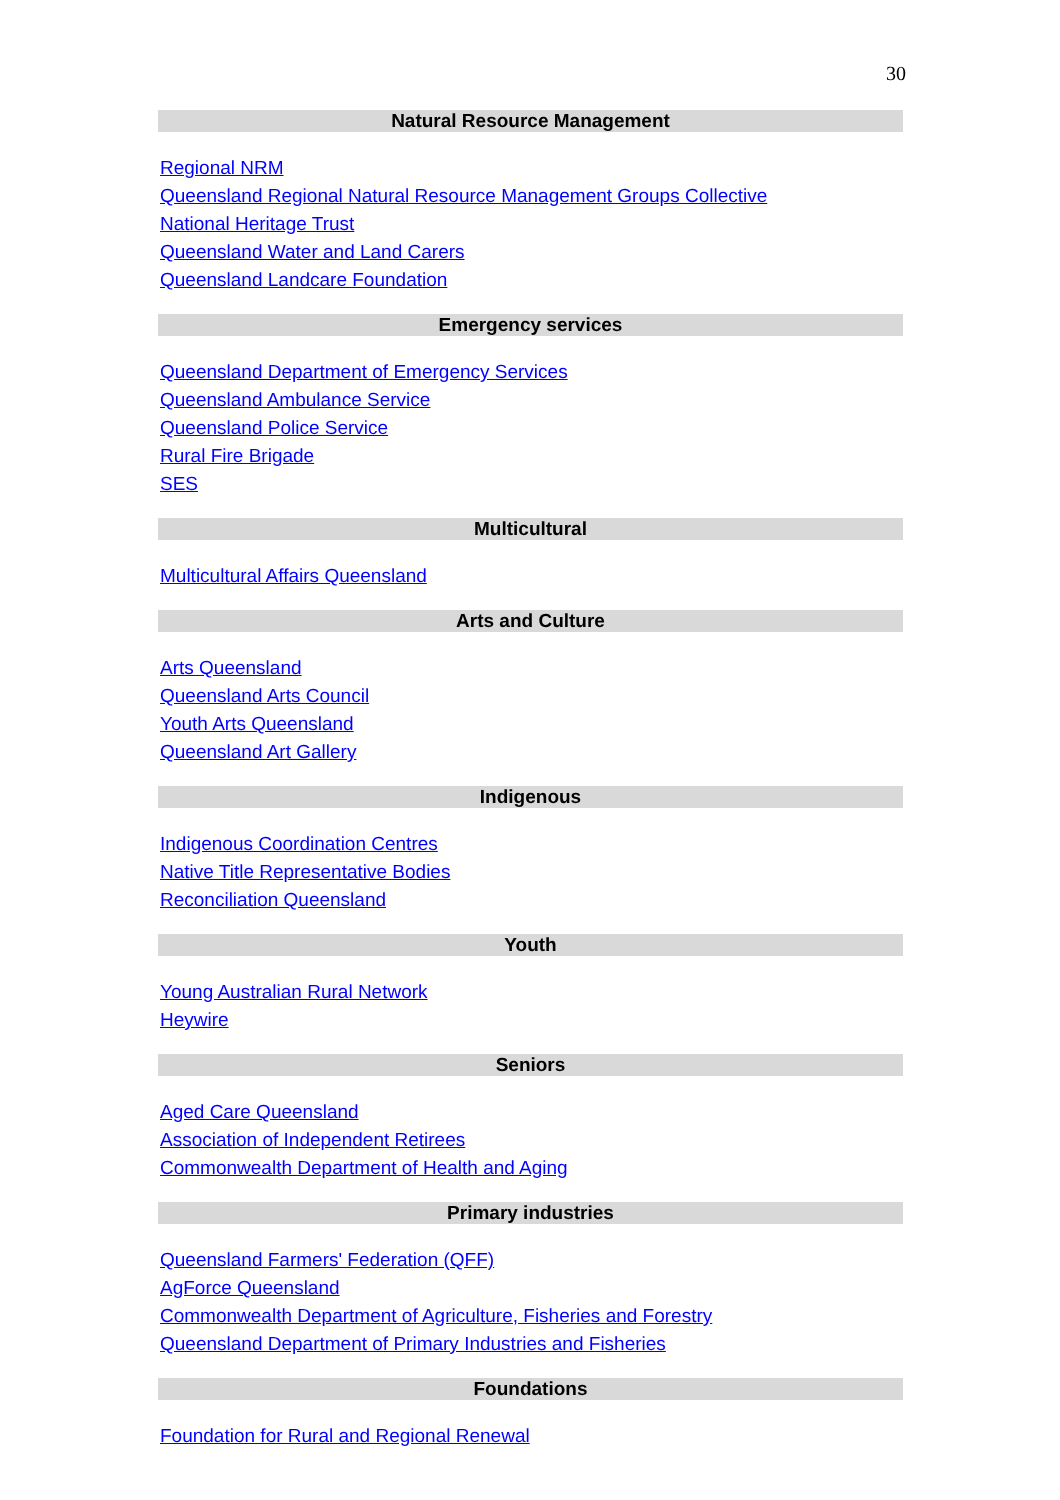30
Natural Resource Management
Regional NRM
Queensland Regional Natural Resource Management Groups Collective
National Heritage Trust
Queensland Water and Land Carers
Queensland Landcare Foundation
Emergency services
Queensland Department of Emergency Services
Queensland Ambulance Service
Queensland Police Service
Rural Fire Brigade
SES
Multicultural
Multicultural Affairs Queensland
Arts and Culture
Arts Queensland
Queensland Arts Council
Youth Arts Queensland
Queensland Art Gallery
Indigenous
Indigenous Coordination Centres
Native Title Representative Bodies
Reconciliation Queensland
Youth
Young Australian Rural Network
Heywire
Seniors
Aged Care Queensland
Association of Independent Retirees
Commonwealth Department of Health and Aging
Primary industries
Queensland Farmers' Federation (QFF)
AgForce Queensland
Commonwealth Department of Agriculture, Fisheries and Forestry
Queensland Department of Primary Industries and Fisheries
Foundations
Foundation for Rural and Regional Renewal